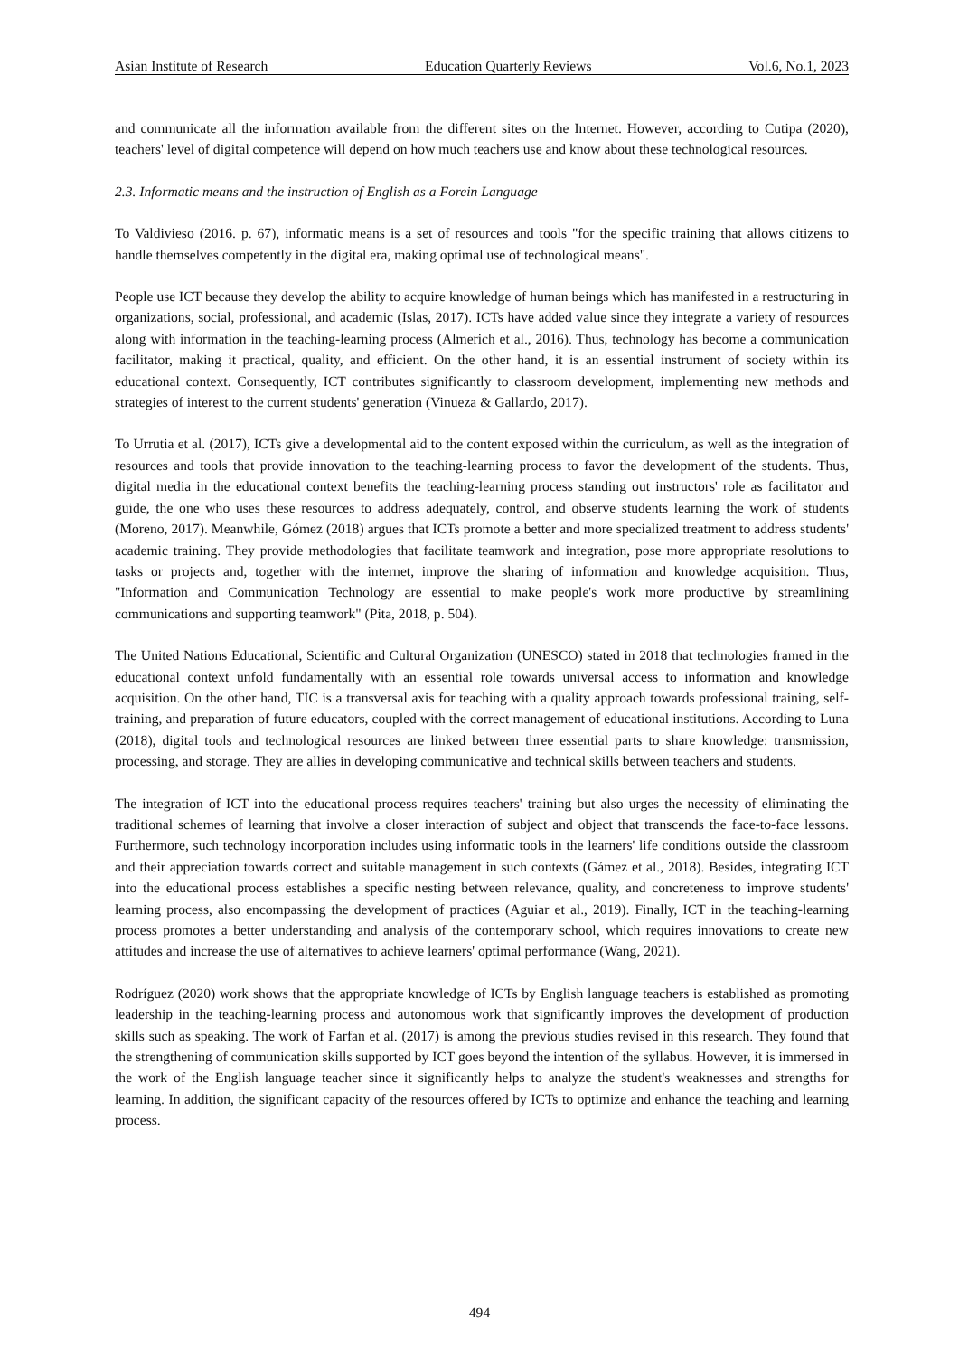Asian Institute of Research Education Quarterly Reviews Vol.6, No.1, 2023
and communicate all the information available from the different sites on the Internet. However, according to Cutipa (2020), teachers' level of digital competence will depend on how much teachers use and know about these technological resources.
2.3. Informatic means and the instruction of English as a Forein Language
To Valdivieso (2016. p. 67), informatic means is a set of resources and tools "for the specific training that allows citizens to handle themselves competently in the digital era, making optimal use of technological means".
People use ICT because they develop the ability to acquire knowledge of human beings which has manifested in a restructuring in organizations, social, professional, and academic (Islas, 2017). ICTs have added value since they integrate a variety of resources along with information in the teaching-learning process (Almerich et al., 2016). Thus, technology has become a communication facilitator, making it practical, quality, and efficient. On the other hand, it is an essential instrument of society within its educational context. Consequently, ICT contributes significantly to classroom development, implementing new methods and strategies of interest to the current students' generation (Vinueza & Gallardo, 2017).
To Urrutia et al. (2017), ICTs give a developmental aid to the content exposed within the curriculum, as well as the integration of resources and tools that provide innovation to the teaching-learning process to favor the development of the students. Thus, digital media in the educational context benefits the teaching-learning process standing out instructors' role as facilitator and guide, the one who uses these resources to address adequately, control, and observe students learning the work of students (Moreno, 2017). Meanwhile, Gómez (2018) argues that ICTs promote a better and more specialized treatment to address students' academic training. They provide methodologies that facilitate teamwork and integration, pose more appropriate resolutions to tasks or projects and, together with the internet, improve the sharing of information and knowledge acquisition. Thus, "Information and Communication Technology are essential to make people's work more productive by streamlining communications and supporting teamwork" (Pita, 2018, p. 504).
The United Nations Educational, Scientific and Cultural Organization (UNESCO) stated in 2018 that technologies framed in the educational context unfold fundamentally with an essential role towards universal access to information and knowledge acquisition. On the other hand, TIC is a transversal axis for teaching with a quality approach towards professional training, self-training, and preparation of future educators, coupled with the correct management of educational institutions. According to Luna (2018), digital tools and technological resources are linked between three essential parts to share knowledge: transmission, processing, and storage. They are allies in developing communicative and technical skills between teachers and students.
The integration of ICT into the educational process requires teachers' training but also urges the necessity of eliminating the traditional schemes of learning that involve a closer interaction of subject and object that transcends the face-to-face lessons. Furthermore, such technology incorporation includes using informatic tools in the learners' life conditions outside the classroom and their appreciation towards correct and suitable management in such contexts (Gámez et al., 2018). Besides, integrating ICT into the educational process establishes a specific nesting between relevance, quality, and concreteness to improve students' learning process, also encompassing the development of practices (Aguiar et al., 2019). Finally, ICT in the teaching-learning process promotes a better understanding and analysis of the contemporary school, which requires innovations to create new attitudes and increase the use of alternatives to achieve learners' optimal performance (Wang, 2021).
Rodríguez (2020) work shows that the appropriate knowledge of ICTs by English language teachers is established as promoting leadership in the teaching-learning process and autonomous work that significantly improves the development of production skills such as speaking. The work of Farfan et al. (2017) is among the previous studies revised in this research. They found that the strengthening of communication skills supported by ICT goes beyond the intention of the syllabus. However, it is immersed in the work of the English language teacher since it significantly helps to analyze the student's weaknesses and strengths for learning. In addition, the significant capacity of the resources offered by ICTs to optimize and enhance the teaching and learning process.
494